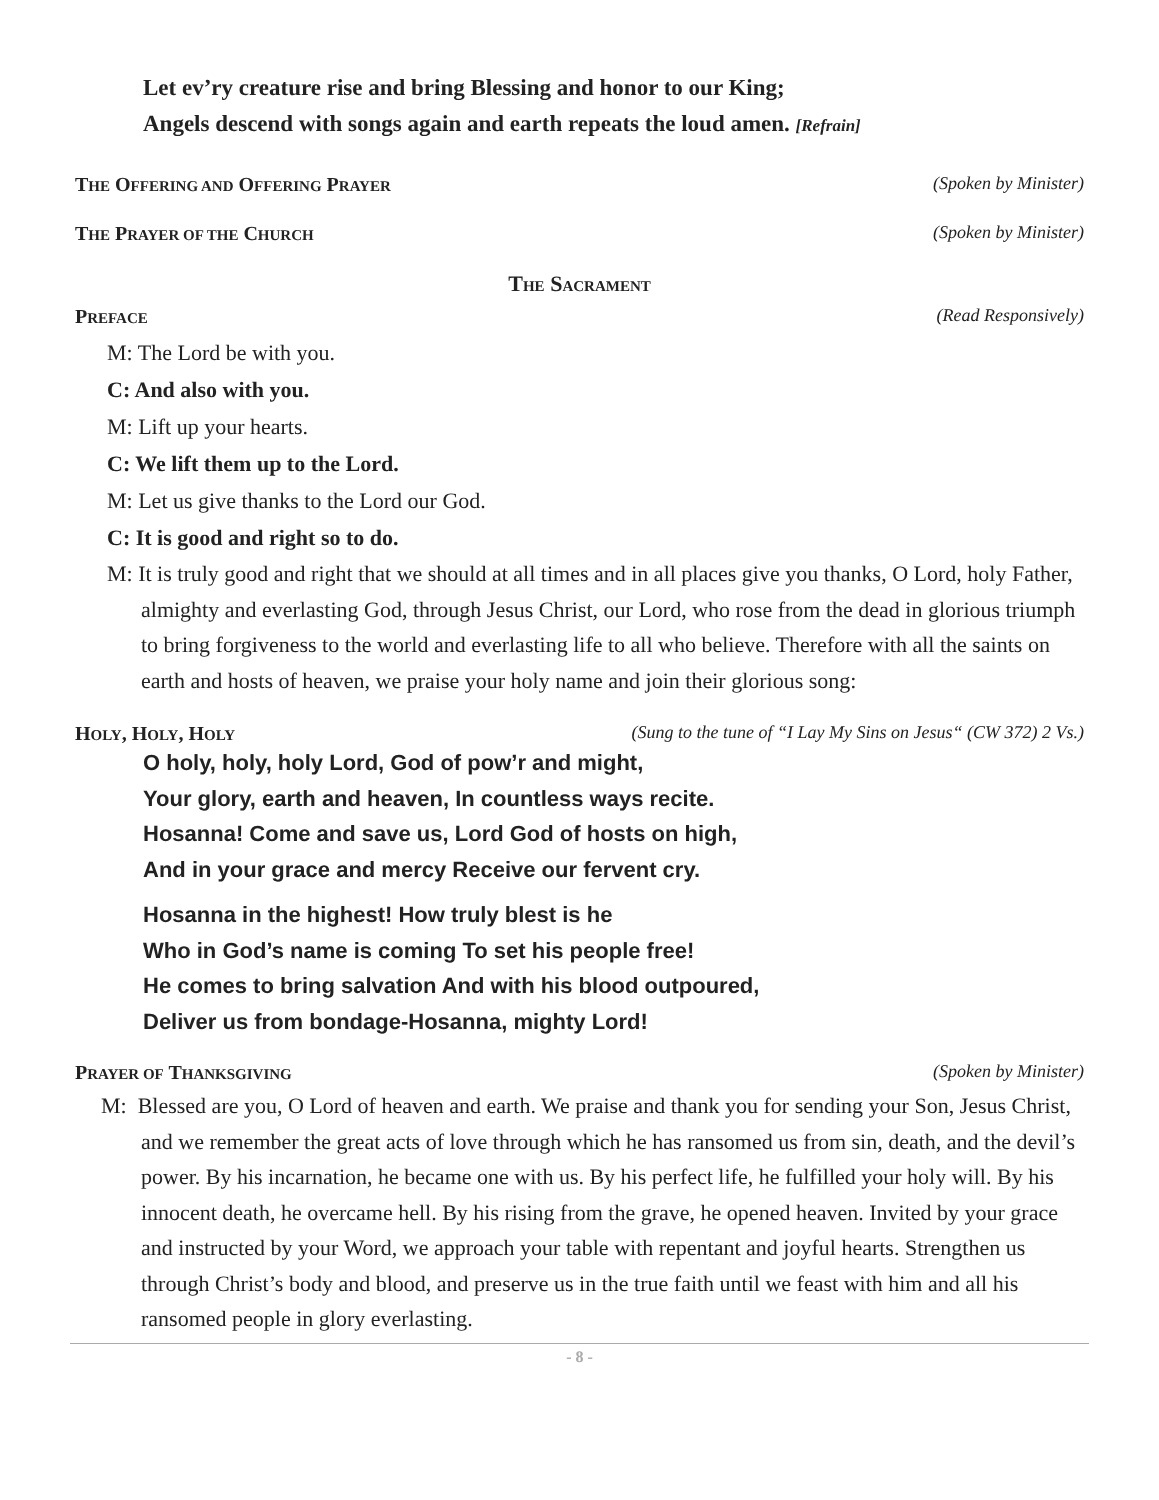Let ev’ry creature rise and bring Blessing and honor to our King;
Angels descend with songs again and earth repeats the loud amen. [Refrain]
THE OFFERING AND OFFERING PRAYER (Spoken by Minister)
THE PRAYER OF THE CHURCH (Spoken by Minister)
THE SACRAMENT
PREFACE (Read Responsively)
M: The Lord be with you.
C: And also with you.
M: Lift up your hearts.
C: We lift them up to the Lord.
M: Let us give thanks to the Lord our God.
C: It is good and right so to do.
M: It is truly good and right that we should at all times and in all places give you thanks, O Lord, holy Father, almighty and everlasting God, through Jesus Christ, our Lord, who rose from the dead in glorious triumph to bring forgiveness to the world and everlasting life to all who believe. Therefore with all the saints on earth and hosts of heaven, we praise your holy name and join their glorious song:
HOLY, HOLY, HOLY (Sung to the tune of “I Lay My Sins on Jesus“ (CW 372) 2 Vs.)
O holy, holy, holy Lord, God of pow’r and might,
Your glory, earth and heaven, In countless ways recite.
Hosanna! Come and save us, Lord God of hosts on high,
And in your grace and mercy Receive our fervent cry.
Hosanna in the highest! How truly blest is he
Who in God’s name is coming To set his people free!
He comes to bring salvation And with his blood outpoured,
Deliver us from bondage-Hosanna, mighty Lord!
PRAYER OF THANKSGIVING (Spoken by Minister)
M: Blessed are you, O Lord of heaven and earth. We praise and thank you for sending your Son, Jesus Christ, and we remember the great acts of love through which he has ransomed us from sin, death, and the devil’s power. By his incarnation, he became one with us. By his perfect life, he fulfilled your holy will. By his innocent death, he overcame hell. By his rising from the grave, he opened heaven. Invited by your grace and instructed by your Word, we approach your table with repentant and joyful hearts. Strengthen us through Christ’s body and blood, and preserve us in the true faith until we feast with him and all his ransomed people in glory everlasting.
- 8 -